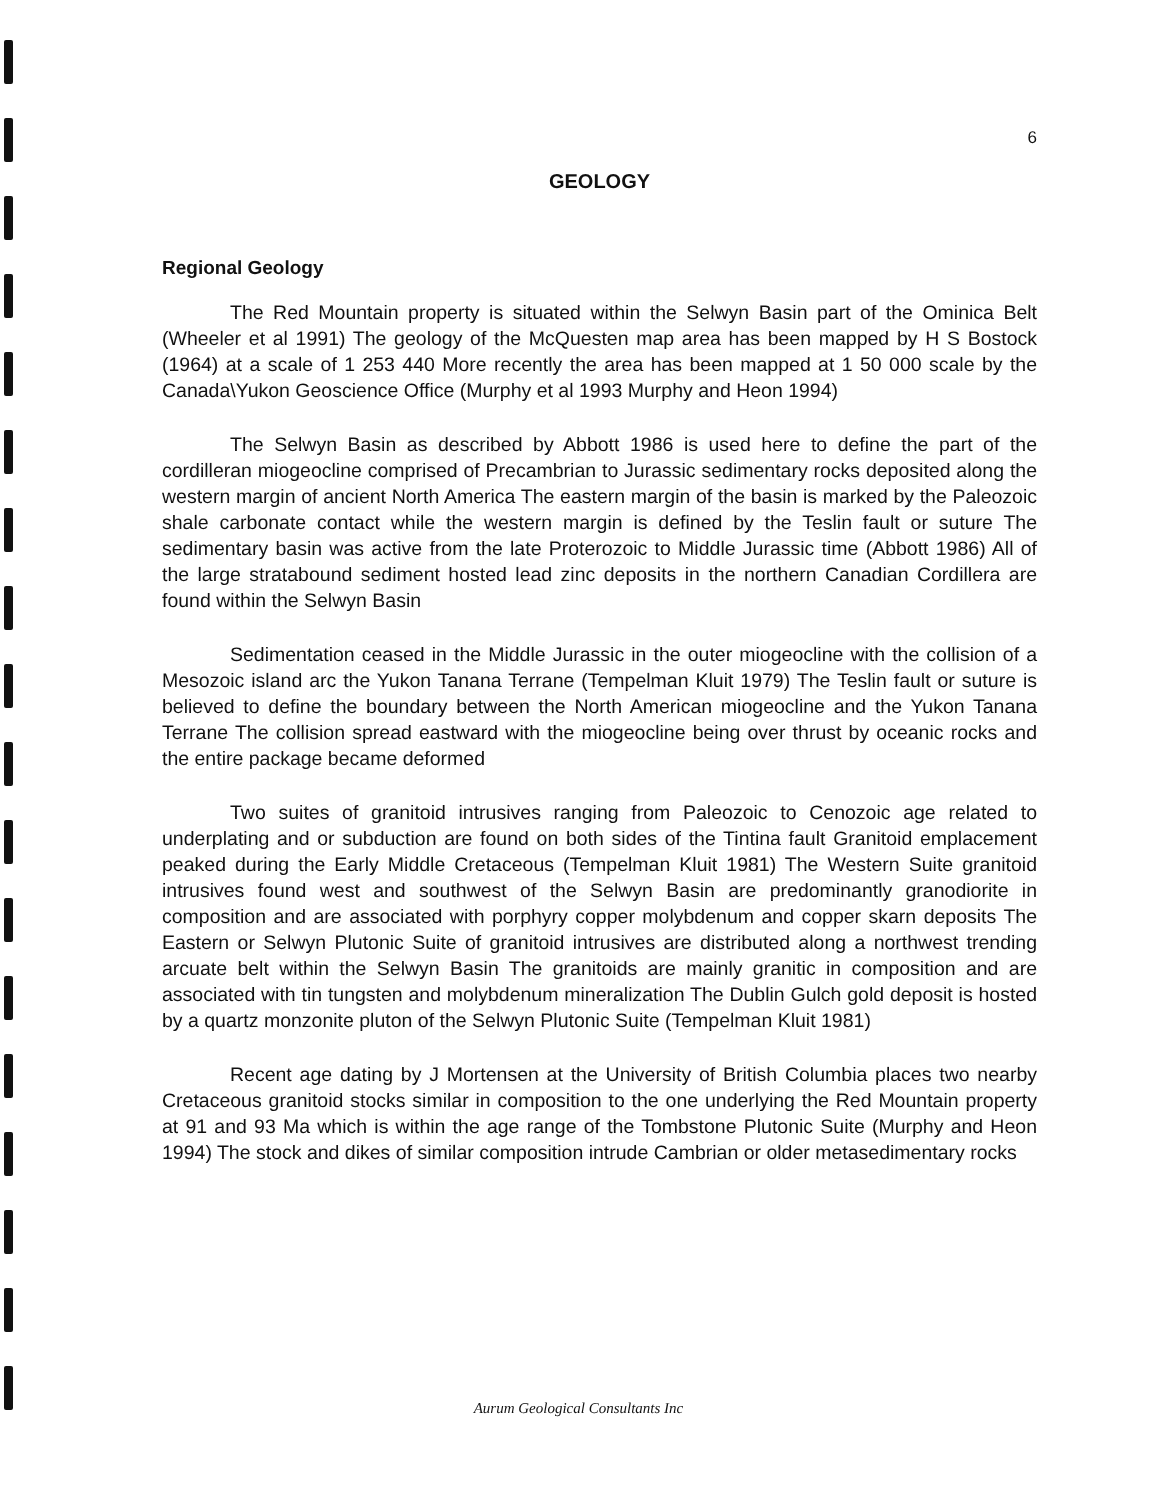6
GEOLOGY
Regional Geology
The Red Mountain property is situated within the Selwyn Basin part of the Ominica Belt (Wheeler et al 1991) The geology of the McQuesten map area has been mapped by H S Bostock (1964) at a scale of 1 253 440 More recently the area has been mapped at 1 50 000 scale by the Canada\Yukon Geoscience Office (Murphy et al 1993 Murphy and Heon 1994)
The Selwyn Basin as described by Abbott 1986 is used here to define the part of the cordilleran miogeocline comprised of Precambrian to Jurassic sedimentary rocks deposited along the western margin of ancient North America The eastern margin of the basin is marked by the Paleozoic shale carbonate contact while the western margin is defined by the Teslin fault or suture The sedimentary basin was active from the late Proterozoic to Middle Jurassic time (Abbott 1986) All of the large stratabound sediment hosted lead zinc deposits in the northern Canadian Cordillera are found within the Selwyn Basin
Sedimentation ceased in the Middle Jurassic in the outer miogeocline with the collision of a Mesozoic island arc the Yukon Tanana Terrane (Tempelman Kluit 1979) The Teslin fault or suture is believed to define the boundary between the North American miogeocline and the Yukon Tanana Terrane The collision spread eastward with the miogeocline being over thrust by oceanic rocks and the entire package became deformed
Two suites of granitoid intrusives ranging from Paleozoic to Cenozoic age related to underplating and or subduction are found on both sides of the Tintina fault Granitoid emplacement peaked during the Early Middle Cretaceous (Tempelman Kluit 1981) The Western Suite granitoid intrusives found west and southwest of the Selwyn Basin are predominantly granodiorite in composition and are associated with porphyry copper molybdenum and copper skarn deposits The Eastern or Selwyn Plutonic Suite of granitoid intrusives are distributed along a northwest trending arcuate belt within the Selwyn Basin The granitoids are mainly granitic in composition and are associated with tin tungsten and molybdenum mineralization The Dublin Gulch gold deposit is hosted by a quartz monzonite pluton of the Selwyn Plutonic Suite (Tempelman Kluit 1981)
Recent age dating by J Mortensen at the University of British Columbia places two nearby Cretaceous granitoid stocks similar in composition to the one underlying the Red Mountain property at 91 and 93 Ma which is within the age range of the Tombstone Plutonic Suite (Murphy and Heon 1994) The stock and dikes of similar composition intrude Cambrian or older metasedimentary rocks
Aurum Geological Consultants Inc